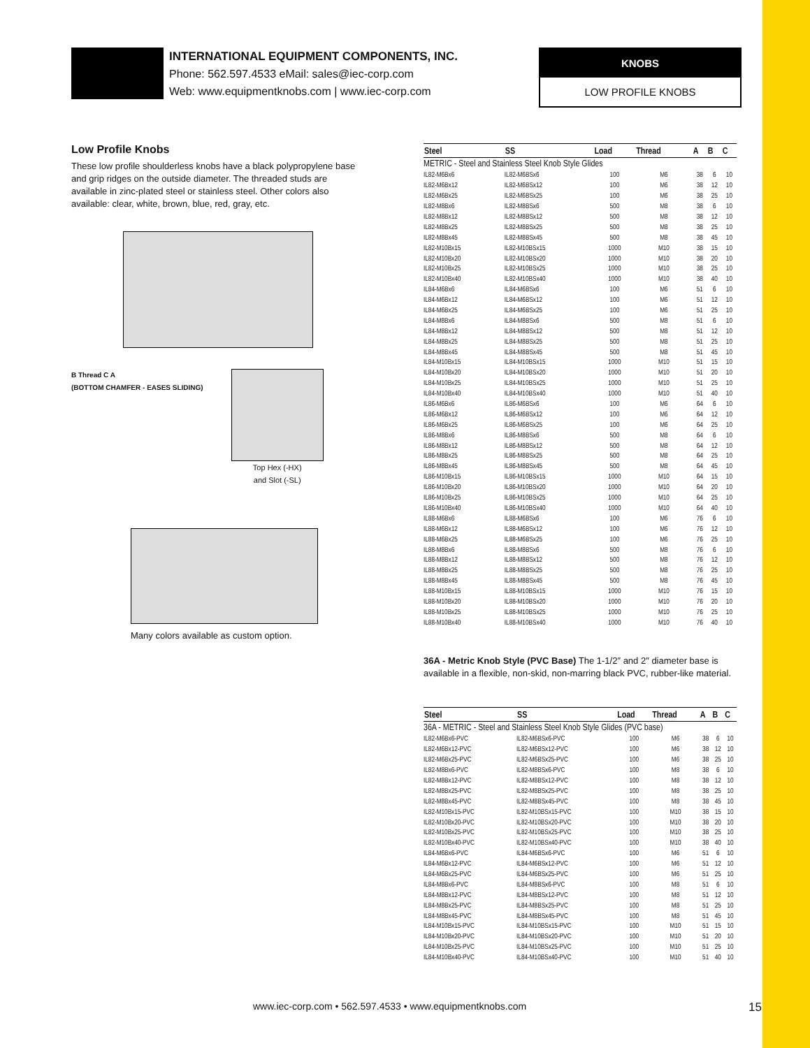INTERNATIONAL EQUIPMENT COMPONENTS, INC.
Phone: 562.597.4533 eMail: sales@iec-corp.com
Web: www.equipmentknobs.com | www.iec-corp.com
KNOBS
LOW PROFILE KNOBS
Low Profile Knobs
These low profile shoulderless knobs have a black polypropylene base and grip ridges on the outside diameter. The threaded studs are available in zinc-plated steel or stainless steel. Other colors also available: clear, white, brown, blue, red, gray, etc.
B Thread C A
(BOTTOM CHAMFER - EASES SLIDING)
Top Hex (-HX)
and Slot (-SL)
Many colors available as custom option.
| Steel | SS | Load | Thread | A | B | C |
| --- | --- | --- | --- | --- | --- | --- |
| METRIC - Steel and Stainless Steel Knob Style Glides | | | | | | |
| IL82-M6Bx6 | IL82-M6BSx6 | 100 | M6 | 38 | 6 | 10 |
| IL82-M6Bx12 | IL82-M6BSx12 | 100 | M6 | 38 | 12 | 10 |
| IL82-M6Bx25 | IL82-M6BSx25 | 100 | M6 | 38 | 25 | 10 |
| IL82-M8Bx6 | IL82-M8BSx6 | 500 | M8 | 38 | 6 | 10 |
| IL82-M8Bx12 | IL82-M8BSx12 | 500 | M8 | 38 | 12 | 10 |
| IL82-M8Bx25 | IL82-M8BSx25 | 500 | M8 | 38 | 25 | 10 |
| IL82-M8Bx45 | IL82-M8BSx45 | 500 | M8 | 38 | 45 | 10 |
| IL82-M10Bx15 | IL82-M10BSx15 | 1000 | M10 | 38 | 15 | 10 |
| IL82-M10Bx20 | IL82-M10BSx20 | 1000 | M10 | 38 | 20 | 10 |
| IL82-M10Bx25 | IL82-M10BSx25 | 1000 | M10 | 38 | 25 | 10 |
| IL82-M10Bx40 | IL82-M10BSx40 | 1000 | M10 | 38 | 40 | 10 |
| IL84-M6Bx6 | IL84-M6BSx6 | 100 | M6 | 51 | 6 | 10 |
| IL84-M6Bx12 | IL84-M6BSx12 | 100 | M6 | 51 | 12 | 10 |
| IL84-M6Bx25 | IL84-M6BSx25 | 100 | M6 | 51 | 25 | 10 |
| IL84-M8Bx6 | IL84-M8BSx6 | 500 | M8 | 51 | 6 | 10 |
| IL84-M8Bx12 | IL84-M8BSx12 | 500 | M8 | 51 | 12 | 10 |
| IL84-M8Bx25 | IL84-M8BSx25 | 500 | M8 | 51 | 25 | 10 |
| IL84-M8Bx45 | IL84-M8BSx45 | 500 | M8 | 51 | 45 | 10 |
| IL84-M10Bx15 | IL84-M10BSx15 | 1000 | M10 | 51 | 15 | 10 |
| IL84-M10Bx20 | IL84-M10BSx20 | 1000 | M10 | 51 | 20 | 10 |
| IL84-M10Bx25 | IL84-M10BSx25 | 1000 | M10 | 51 | 25 | 10 |
| IL84-M10Bx40 | IL84-M10BSx40 | 1000 | M10 | 51 | 40 | 10 |
| IL86-M6Bx6 | IL86-M6BSx6 | 100 | M6 | 64 | 6 | 10 |
| IL86-M6Bx12 | IL86-M6BSx12 | 100 | M6 | 64 | 12 | 10 |
| IL86-M6Bx25 | IL86-M6BSx25 | 100 | M6 | 64 | 25 | 10 |
| IL86-M8Bx6 | IL86-M8BSx6 | 500 | M8 | 64 | 6 | 10 |
| IL86-M8Bx12 | IL86-M8BSx12 | 500 | M8 | 64 | 12 | 10 |
| IL86-M8Bx25 | IL86-M8BSx25 | 500 | M8 | 64 | 25 | 10 |
| IL86-M8Bx45 | IL86-M8BSx45 | 500 | M8 | 64 | 45 | 10 |
| IL86-M10Bx15 | IL86-M10BSx15 | 1000 | M10 | 64 | 15 | 10 |
| IL86-M10Bx20 | IL86-M10BSx20 | 1000 | M10 | 64 | 20 | 10 |
| IL86-M10Bx25 | IL86-M10BSx25 | 1000 | M10 | 64 | 25 | 10 |
| IL86-M10Bx40 | IL86-M10BSx40 | 1000 | M10 | 64 | 40 | 10 |
| IL88-M6Bx6 | IL88-M6BSx6 | 100 | M6 | 76 | 6 | 10 |
| IL88-M6Bx12 | IL88-M6BSx12 | 100 | M6 | 76 | 12 | 10 |
| IL88-M6Bx25 | IL88-M6BSx25 | 100 | M6 | 76 | 25 | 10 |
| IL88-M8Bx6 | IL88-M8BSx6 | 500 | M8 | 76 | 6 | 10 |
| IL88-M8Bx12 | IL88-M8BSx12 | 500 | M8 | 76 | 12 | 10 |
| IL88-M8Bx25 | IL88-M8BSx25 | 500 | M8 | 76 | 25 | 10 |
| IL88-M8Bx45 | IL88-M8BSx45 | 500 | M8 | 76 | 45 | 10 |
| IL88-M10Bx15 | IL88-M10BSx15 | 1000 | M10 | 76 | 15 | 10 |
| IL88-M10Bx20 | IL88-M10BSx20 | 1000 | M10 | 76 | 20 | 10 |
| IL88-M10Bx25 | IL88-M10BSx25 | 1000 | M10 | 76 | 25 | 10 |
| IL88-M10Bx40 | IL88-M10BSx40 | 1000 | M10 | 76 | 40 | 10 |
36A - Metric Knob Style (PVC Base) The 1-1/2″ and 2″ diameter base is available in a flexible, non-skid, non-marring black PVC, rubber-like material.
| Steel | SS | Load | Thread | A | B | C |
| --- | --- | --- | --- | --- | --- | --- |
| 36A - METRIC - Steel and Stainless Steel Knob Style Glides (PVC base) | | | | | | |
| IL82-M6Bx6-PVC | IL82-M6BSx6-PVC | 100 | M6 | 38 | 6 | 10 |
| IL82-M6Bx12-PVC | IL82-M6BSx12-PVC | 100 | M6 | 38 | 12 | 10 |
| IL82-M6Bx25-PVC | IL82-M6BSx25-PVC | 100 | M6 | 38 | 25 | 10 |
| IL82-M8Bx6-PVC | IL82-M8BSx6-PVC | 100 | M8 | 38 | 6 | 10 |
| IL82-M8Bx12-PVC | IL82-M8BSx12-PVC | 100 | M8 | 38 | 12 | 10 |
| IL82-M8Bx25-PVC | IL82-M8BSx25-PVC | 100 | M8 | 38 | 25 | 10 |
| IL82-M8Bx45-PVC | IL82-M8BSx45-PVC | 100 | M8 | 38 | 45 | 10 |
| IL82-M10Bx15-PVC | IL82-M10BSx15-PVC | 100 | M10 | 38 | 15 | 10 |
| IL82-M10Bx20-PVC | IL82-M10BSx20-PVC | 100 | M10 | 38 | 20 | 10 |
| IL82-M10Bx25-PVC | IL82-M10BSx25-PVC | 100 | M10 | 38 | 25 | 10 |
| IL82-M10Bx40-PVC | IL82-M10BSx40-PVC | 100 | M10 | 38 | 40 | 10 |
| IL84-M6Bx6-PVC | IL84-M6BSx6-PVC | 100 | M6 | 51 | 6 | 10 |
| IL84-M6Bx12-PVC | IL84-M6BSx12-PVC | 100 | M6 | 51 | 12 | 10 |
| IL84-M6Bx25-PVC | IL84-M6BSx25-PVC | 100 | M6 | 51 | 25 | 10 |
| IL84-M8Bx6-PVC | IL84-M8BSx6-PVC | 100 | M8 | 51 | 6 | 10 |
| IL84-M8Bx12-PVC | IL84-M8BSx12-PVC | 100 | M8 | 51 | 12 | 10 |
| IL84-M8Bx25-PVC | IL84-M8BSx25-PVC | 100 | M8 | 51 | 25 | 10 |
| IL84-M8Bx45-PVC | IL84-M8BSx45-PVC | 100 | M8 | 51 | 45 | 10 |
| IL84-M10Bx15-PVC | IL84-M10BSx15-PVC | 100 | M10 | 51 | 15 | 10 |
| IL84-M10Bx20-PVC | IL84-M10BSx20-PVC | 100 | M10 | 51 | 20 | 10 |
| IL84-M10Bx25-PVC | IL84-M10BSx25-PVC | 100 | M10 | 51 | 25 | 10 |
| IL84-M10Bx40-PVC | IL84-M10BSx40-PVC | 100 | M10 | 51 | 40 | 10 |
www.iec-corp.com • 562.597.4533 • www.equipmentknobs.com 15